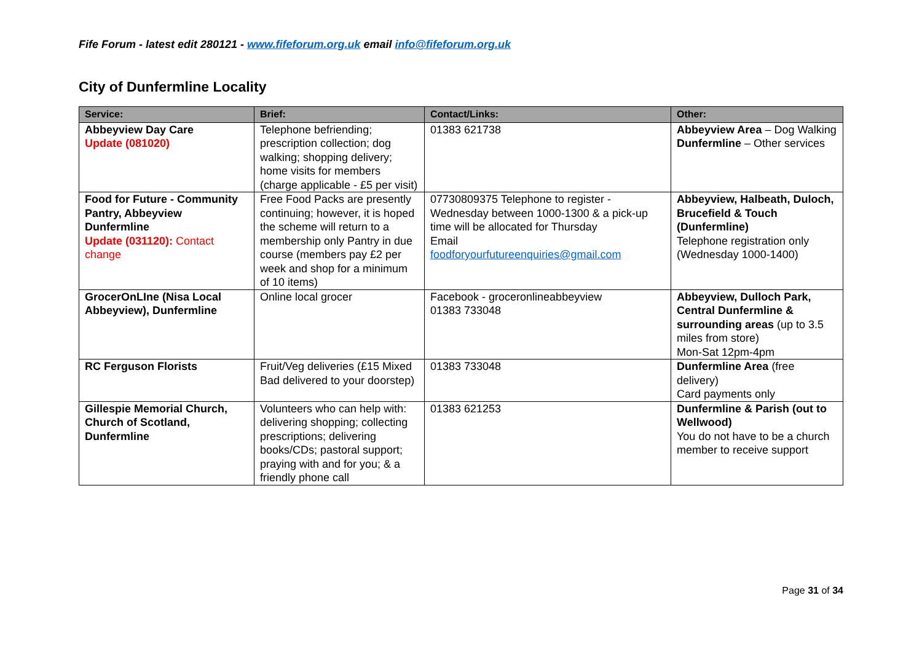Fife Forum - latest edit 280121 - www.fifeforum.org.uk email info@fifeforum.org.uk
City of Dunfermline Locality
| Service: | Brief: | Contact/Links: | Other: |
| --- | --- | --- | --- |
| Abbeyview Day Care Update (081020) | Telephone befriending; prescription collection; dog walking; shopping delivery; home visits for members (charge applicable - £5 per visit) | 01383 621738 | Abbeyview Area – Dog Walking Dunfermline – Other services |
| Food for Future - Community Pantry, Abbeyview Dunfermline Update (031120): Contact change | Free Food Packs are presently continuing; however, it is hoped the scheme will return to a membership only Pantry in due course (members pay £2 per week and shop for a minimum of 10 items) | 07730809375 Telephone to register - Wednesday between 1000-1300 & a pick-up time will be allocated for Thursday Email foodforyourfutureenquiries@gmail.com | Abbeyview, Halbeath, Duloch, Brucefield & Touch (Dunfermline) Telephone registration only (Wednesday 1000-1400) |
| GrocerOnLIne (Nisa Local Abbeyview), Dunfermline | Online local grocer | Facebook - groceronlineabbeyview 01383 733048 | Abbeyview, Dulloch Park, Central Dunfermline & surrounding areas (up to 3.5 miles from store) Mon-Sat 12pm-4pm |
| RC Ferguson Florists | Fruit/Veg deliveries (£15 Mixed Bad delivered to your doorstep) | 01383 733048 | Dunfermline Area (free delivery) Card payments only |
| Gillespie Memorial Church, Church of Scotland, Dunfermline | Volunteers who can help with: delivering shopping; collecting prescriptions; delivering books/CDs; pastoral support; praying with and for you; & a friendly phone call | 01383 621253 | Dunfermline & Parish (out to Wellwood) You do not have to be a church member to receive support |
Page 31 of 34